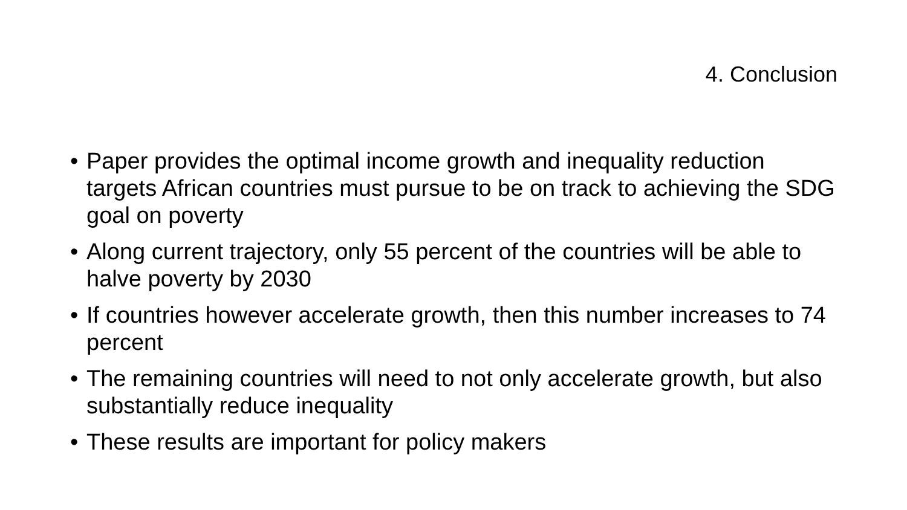4. Conclusion
• Paper provides the optimal income growth and inequality reduction targets African countries must pursue to be on track to achieving the SDG goal on poverty
• Along current trajectory, only 55 percent of the countries will be able to halve poverty by 2030
• If countries however accelerate growth, then this number increases to 74 percent
• The remaining countries will need to not only accelerate growth, but also substantially reduce inequality
• These results are important for policy makers